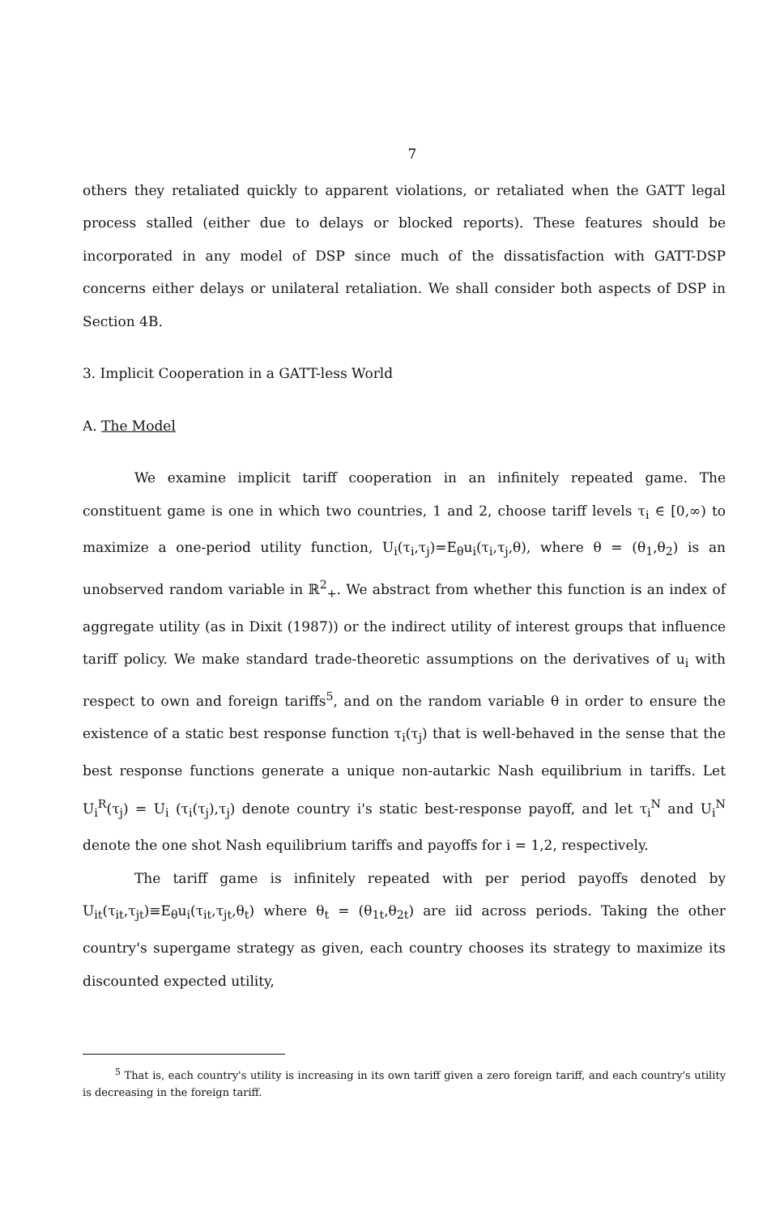7
others they retaliated quickly to apparent violations, or retaliated when the GATT legal process stalled (either due to delays or blocked reports). These features should be incorporated in any model of DSP since much of the dissatisfaction with GATT-DSP concerns either delays or unilateral retaliation. We shall consider both aspects of DSP in Section 4B.
3. Implicit Cooperation in a GATT-less World
A. The Model
We examine implicit tariff cooperation in an infinitely repeated game. The constituent game is one in which two countries, 1 and 2, choose tariff levels τ<sub>i</sub> ∈ [0,∞) to maximize a one-period utility function, U<sub>i</sub>(τ<sub>i</sub>,τ<sub>j</sub>)=E<sub>θ</sub>u<sub>i</sub>(τ<sub>i</sub>,τ<sub>j</sub>,θ), where θ = (θ<sub>1</sub>,θ<sub>2</sub>) is an unobserved random variable in ℝ<sup>2</sup><sub>+</sub>. We abstract from whether this function is an index of aggregate utility (as in Dixit (1987)) or the indirect utility of interest groups that influence tariff policy. We make standard trade-theoretic assumptions on the derivatives of u<sub>i</sub> with respect to own and foreign tariffs<sup>5</sup>, and on the random variable θ in order to ensure the existence of a static best response function τ<sub>i</sub>(τ<sub>j</sub>) that is well-behaved in the sense that the best response functions generate a unique non-autarkic Nash equilibrium in tariffs. Let U<sub>i</sub><sup>R</sup>(τ<sub>j</sub>) = U<sub>i</sub> (τ<sub>i</sub>(τ<sub>j</sub>),τ<sub>j</sub>) denote country i's static best-response payoff, and let τ<sub>i</sub><sup>N</sup> and U<sub>i</sub><sup>N</sup> denote the one shot Nash equilibrium tariffs and payoffs for i = 1,2, respectively.
The tariff game is infinitely repeated with per period payoffs denoted by U<sub>it</sub>(τ<sub>it</sub>,τ<sub>jt</sub>)≡E<sub>θ</sub>u<sub>i</sub>(τ<sub>it</sub>,τ<sub>jt</sub>,θ<sub>t</sub>) where θ<sub>t</sub> = (θ<sub>1t</sub>,θ<sub>2t</sub>) are iid across periods. Taking the other country's supergame strategy as given, each country chooses its strategy to maximize its discounted expected utility,
<sup>5</sup> That is, each country's utility is increasing in its own tariff given a zero foreign tariff, and each country's utility is decreasing in the foreign tariff.